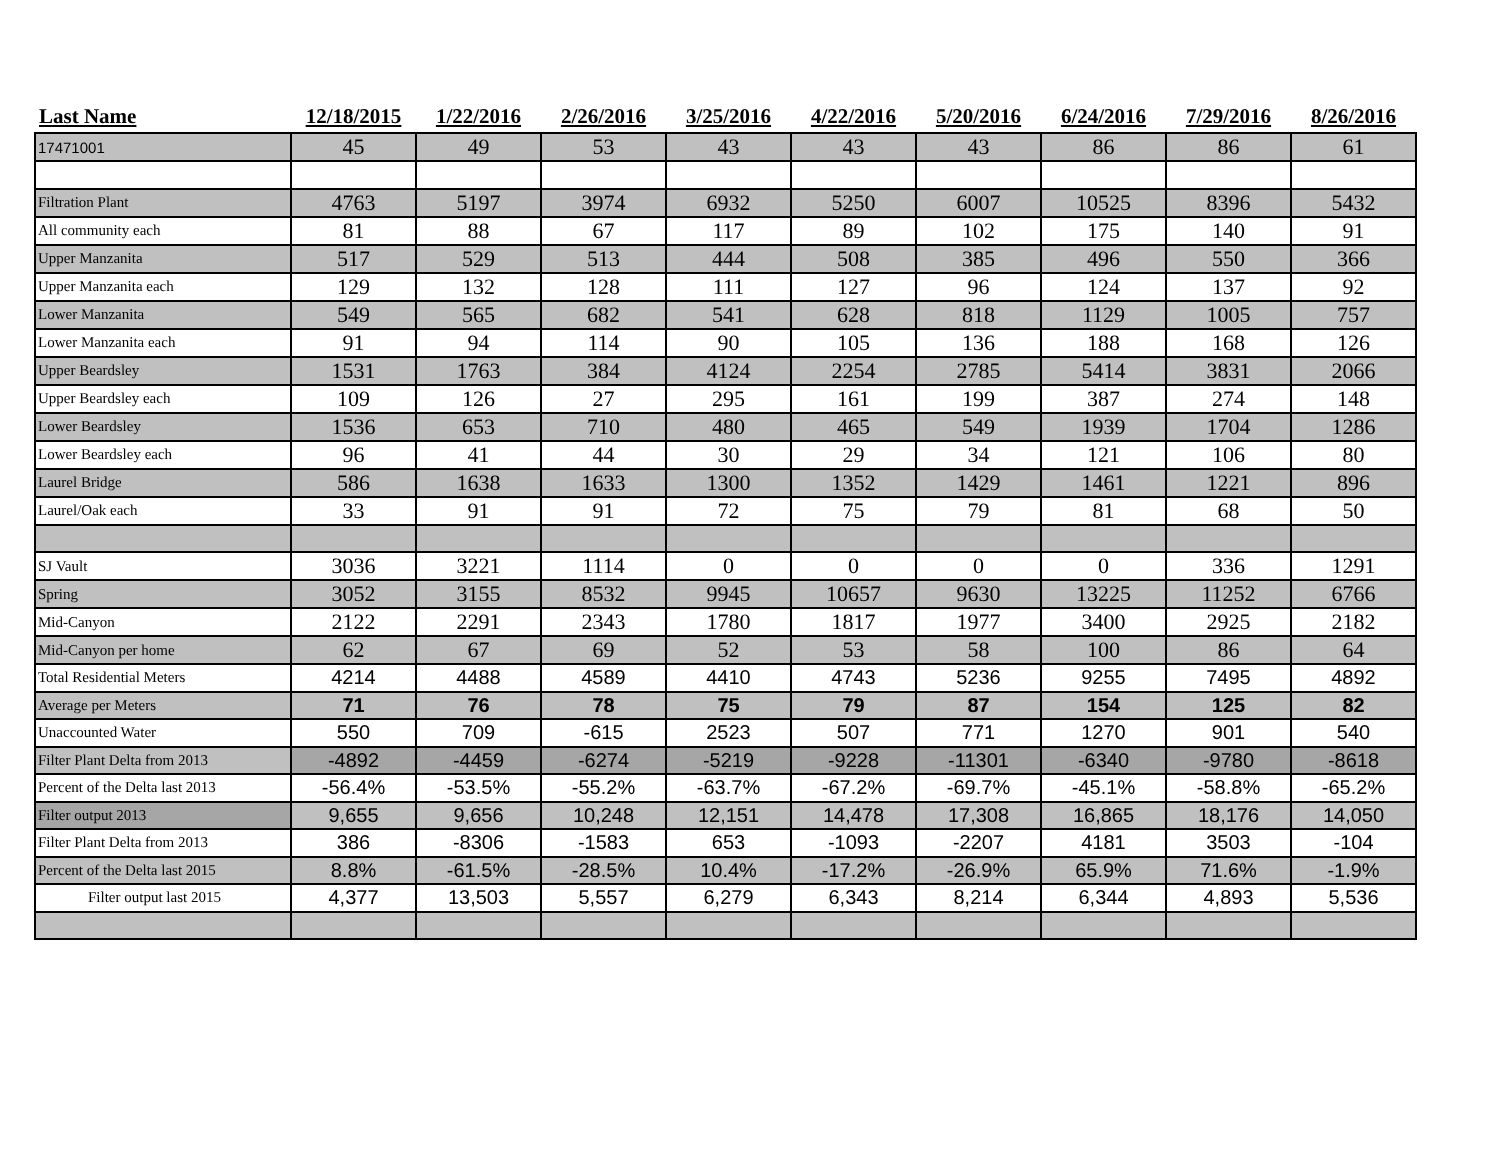| Last Name | 12/18/2015 | 1/22/2016 | 2/26/2016 | 3/25/2016 | 4/22/2016 | 5/20/2016 | 6/24/2016 | 7/29/2016 | 8/26/2016 |
| --- | --- | --- | --- | --- | --- | --- | --- | --- | --- |
| 17471001 | 45 | 49 | 53 | 43 | 43 | 43 | 86 | 86 | 61 |
| Filtration Plant | 4763 | 5197 | 3974 | 6932 | 5250 | 6007 | 10525 | 8396 | 5432 |
| All community each | 81 | 88 | 67 | 117 | 89 | 102 | 175 | 140 | 91 |
| Upper Manzanita | 517 | 529 | 513 | 444 | 508 | 385 | 496 | 550 | 366 |
| Upper Manzanita each | 129 | 132 | 128 | 111 | 127 | 96 | 124 | 137 | 92 |
| Lower Manzanita | 549 | 565 | 682 | 541 | 628 | 818 | 1129 | 1005 | 757 |
| Lower Manzanita each | 91 | 94 | 114 | 90 | 105 | 136 | 188 | 168 | 126 |
| Upper Beardsley | 1531 | 1763 | 384 | 4124 | 2254 | 2785 | 5414 | 3831 | 2066 |
| Upper Beardsley each | 109 | 126 | 27 | 295 | 161 | 199 | 387 | 274 | 148 |
| Lower Beardsley | 1536 | 653 | 710 | 480 | 465 | 549 | 1939 | 1704 | 1286 |
| Lower Beardsley each | 96 | 41 | 44 | 30 | 29 | 34 | 121 | 106 | 80 |
| Laurel Bridge | 586 | 1638 | 1633 | 1300 | 1352 | 1429 | 1461 | 1221 | 896 |
| Laurel/Oak each | 33 | 91 | 91 | 72 | 75 | 79 | 81 | 68 | 50 |
| SJ Vault | 3036 | 3221 | 1114 | 0 | 0 | 0 | 0 | 336 | 1291 |
| Spring | 3052 | 3155 | 8532 | 9945 | 10657 | 9630 | 13225 | 11252 | 6766 |
| Mid-Canyon | 2122 | 2291 | 2343 | 1780 | 1817 | 1977 | 3400 | 2925 | 2182 |
| Mid-Canyon per home | 62 | 67 | 69 | 52 | 53 | 58 | 100 | 86 | 64 |
| Total Residential Meters | 4214 | 4488 | 4589 | 4410 | 4743 | 5236 | 9255 | 7495 | 4892 |
| Average per Meters | 71 | 76 | 78 | 75 | 79 | 87 | 154 | 125 | 82 |
| Unaccounted Water | 550 | 709 | -615 | 2523 | 507 | 771 | 1270 | 901 | 540 |
| Filter Plant Delta from 2013 | -4892 | -4459 | -6274 | -5219 | -9228 | -11301 | -6340 | -9780 | -8618 |
| Percent of the Delta last 2013 | -56.4% | -53.5% | -55.2% | -63.7% | -67.2% | -69.7% | -45.1% | -58.8% | -65.2% |
| Filter output 2013 | 9,655 | 9,656 | 10,248 | 12,151 | 14,478 | 17,308 | 16,865 | 18,176 | 14,050 |
| Filter Plant Delta from 2013 | 386 | -8306 | -1583 | 653 | -1093 | -2207 | 4181 | 3503 | -104 |
| Percent of the Delta last 2015 | 8.8% | -61.5% | -28.5% | 10.4% | -17.2% | -26.9% | 65.9% | 71.6% | -1.9% |
| Filter output last 2015 | 4,377 | 13,503 | 5,557 | 6,279 | 6,343 | 8,214 | 6,344 | 4,893 | 5,536 |